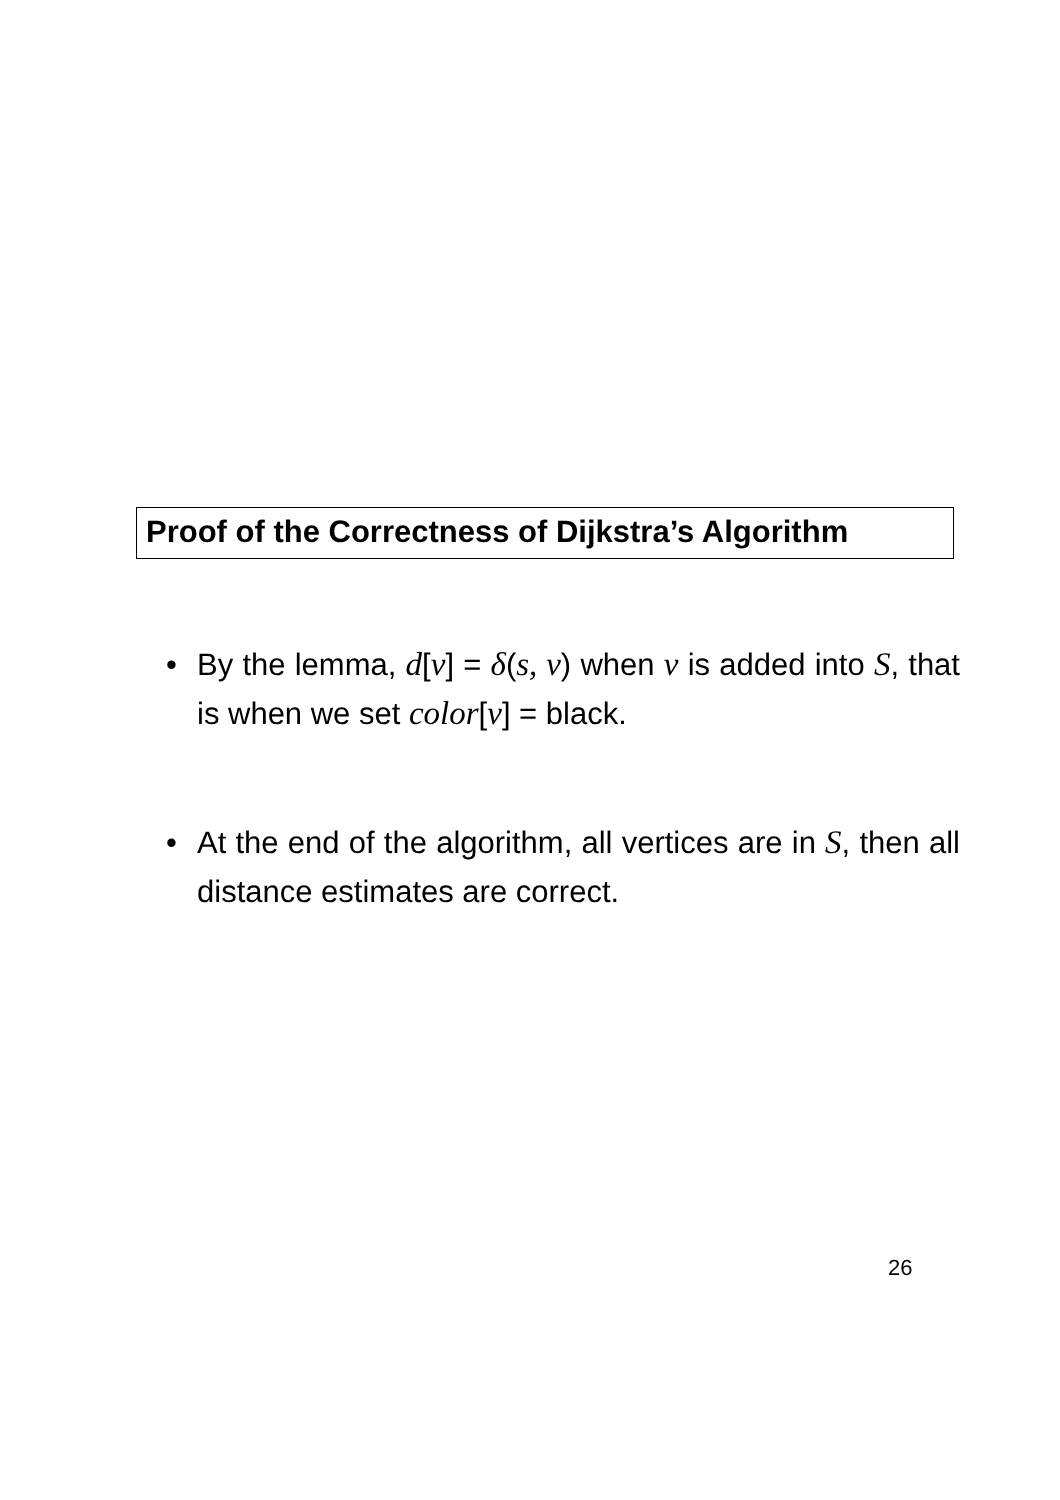Proof of the Correctness of Dijkstra’s Algorithm
• By the lemma, d[v] = δ(s, v) when v is added into S, that is when we set color[v] = black.
• At the end of the algorithm, all vertices are in S, then all distance estimates are correct.
26